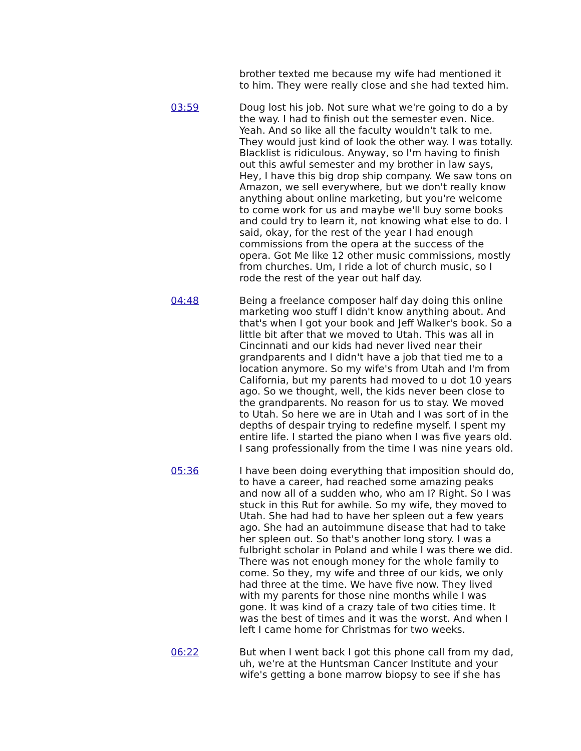brother texted me because my wife had mentioned it to him. They were really close and she had texted him.
03:59 Doug lost his job. Not sure what we're going to do a by the way. I had to finish out the semester even. Nice. Yeah. And so like all the faculty wouldn't talk to me. They would just kind of look the other way. I was totally. Blacklist is ridiculous. Anyway, so I'm having to finish out this awful semester and my brother in law says, Hey, I have this big drop ship company. We saw tons on Amazon, we sell everywhere, but we don't really know anything about online marketing, but you're welcome to come work for us and maybe we'll buy some books and could try to learn it, not knowing what else to do. I said, okay, for the rest of the year I had enough commissions from the opera at the success of the opera. Got Me like 12 other music commissions, mostly from churches. Um, I ride a lot of church music, so I rode the rest of the year out half day.
04:48 Being a freelance composer half day doing this online marketing woo stuff I didn't know anything about. And that's when I got your book and Jeff Walker's book. So a little bit after that we moved to Utah. This was all in Cincinnati and our kids had never lived near their grandparents and I didn't have a job that tied me to a location anymore. So my wife's from Utah and I'm from California, but my parents had moved to u dot 10 years ago. So we thought, well, the kids never been close to the grandparents. No reason for us to stay. We moved to Utah. So here we are in Utah and I was sort of in the depths of despair trying to redefine myself. I spent my entire life. I started the piano when I was five years old. I sang professionally from the time I was nine years old.
05:36 I have been doing everything that imposition should do, to have a career, had reached some amazing peaks and now all of a sudden who, who am I? Right. So I was stuck in this Rut for awhile. So my wife, they moved to Utah. She had had to have her spleen out a few years ago. She had an autoimmune disease that had to take her spleen out. So that's another long story. I was a fulbright scholar in Poland and while I was there we did. There was not enough money for the whole family to come. So they, my wife and three of our kids, we only had three at the time. We have five now. They lived with my parents for those nine months while I was gone. It was kind of a crazy tale of two cities time. It was the best of times and it was the worst. And when I left I came home for Christmas for two weeks.
06:22 But when I went back I got this phone call from my dad, uh, we're at the Huntsman Cancer Institute and your wife's getting a bone marrow biopsy to see if she has